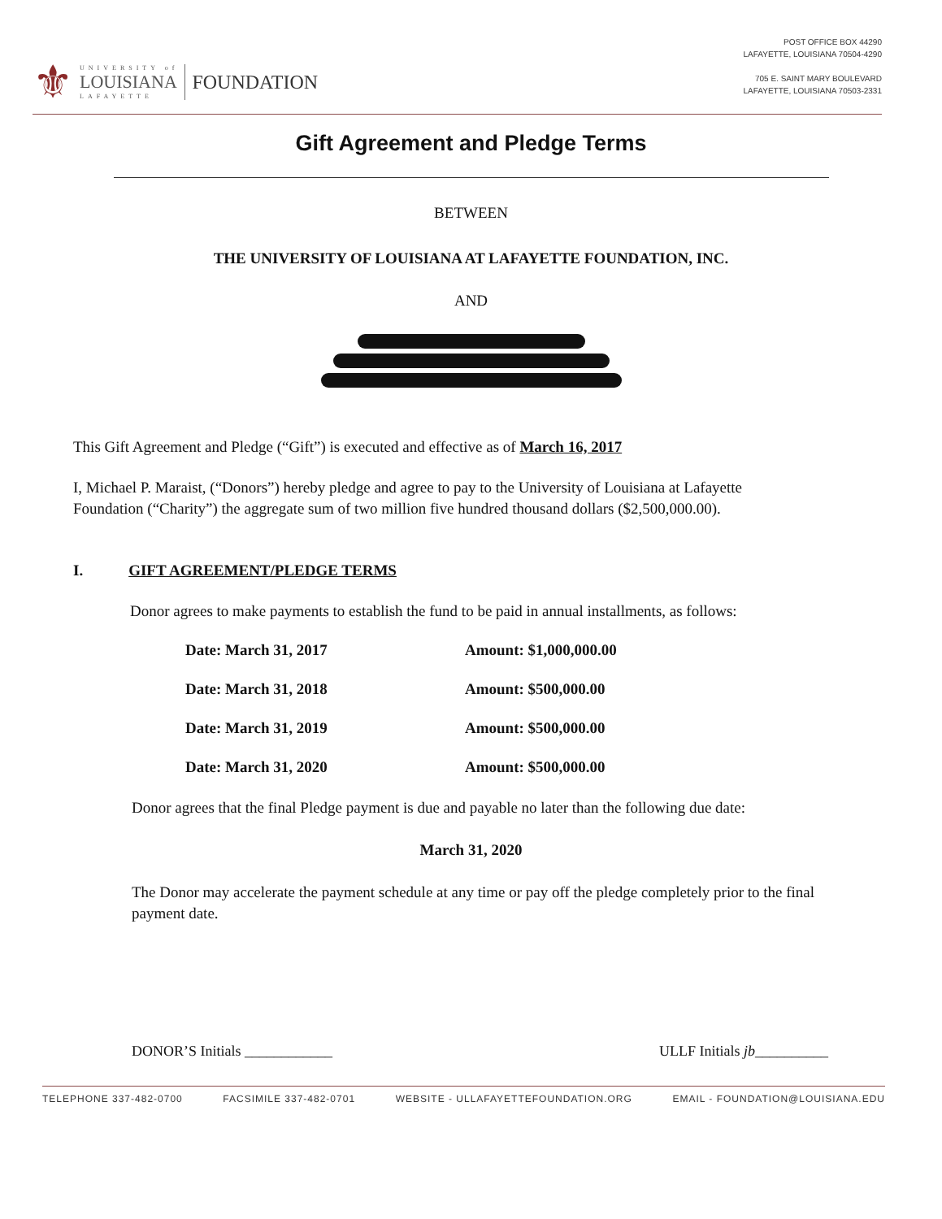⚜
UNIVERSITY of
LOUISIANA
LAFAYETTE
FOUNDATION
POST OFFICE BOX 44290
LAFAYETTE, LOUISIANA 70504-4290
705 E. SAINT MARY BOULEVARD
LAFAYETTE, LOUISIANA 70503-2331
Gift Agreement and Pledge Terms
BETWEEN
THE UNIVERSITY OF LOUISIANA AT LAFAYETTE FOUNDATION, INC.
AND
This Gift Agreement and Pledge (“Gift”) is executed and effective as of March 16, 2017
I, Michael P. Maraist, (“Donors”) hereby pledge and agree to pay to the University of Louisiana at Lafayette Foundation (“Charity”) the aggregate sum of two million five hundred thousand dollars ($2,500,000.00).
I. GIFT AGREEMENT/PLEDGE TERMS
Donor agrees to make payments to establish the fund to be paid in annual installments, as follows:
| Date: March 31, 2017 | Amount: $1,000,000.00 |
| Date: March 31, 2018 | Amount: $500,000.00 |
| Date: March 31, 2019 | Amount: $500,000.00 |
| Date: March 31, 2020 | Amount: $500,000.00 |
Donor agrees that the final Pledge payment is due and payable no later than the following due date:
March 31, 2020
The Donor may accelerate the payment schedule at any time or pay off the pledge completely prior to the final payment date.
DONOR’S Initials ____________ ULLF Initials jb__________
TELEPHONE 337-482-0700 FACSIMILE 337-482-0701 WEBSITE - ULLAFAYETTEFOUNDATION.ORG EMAIL - FOUNDATION@LOUISIANA.EDU